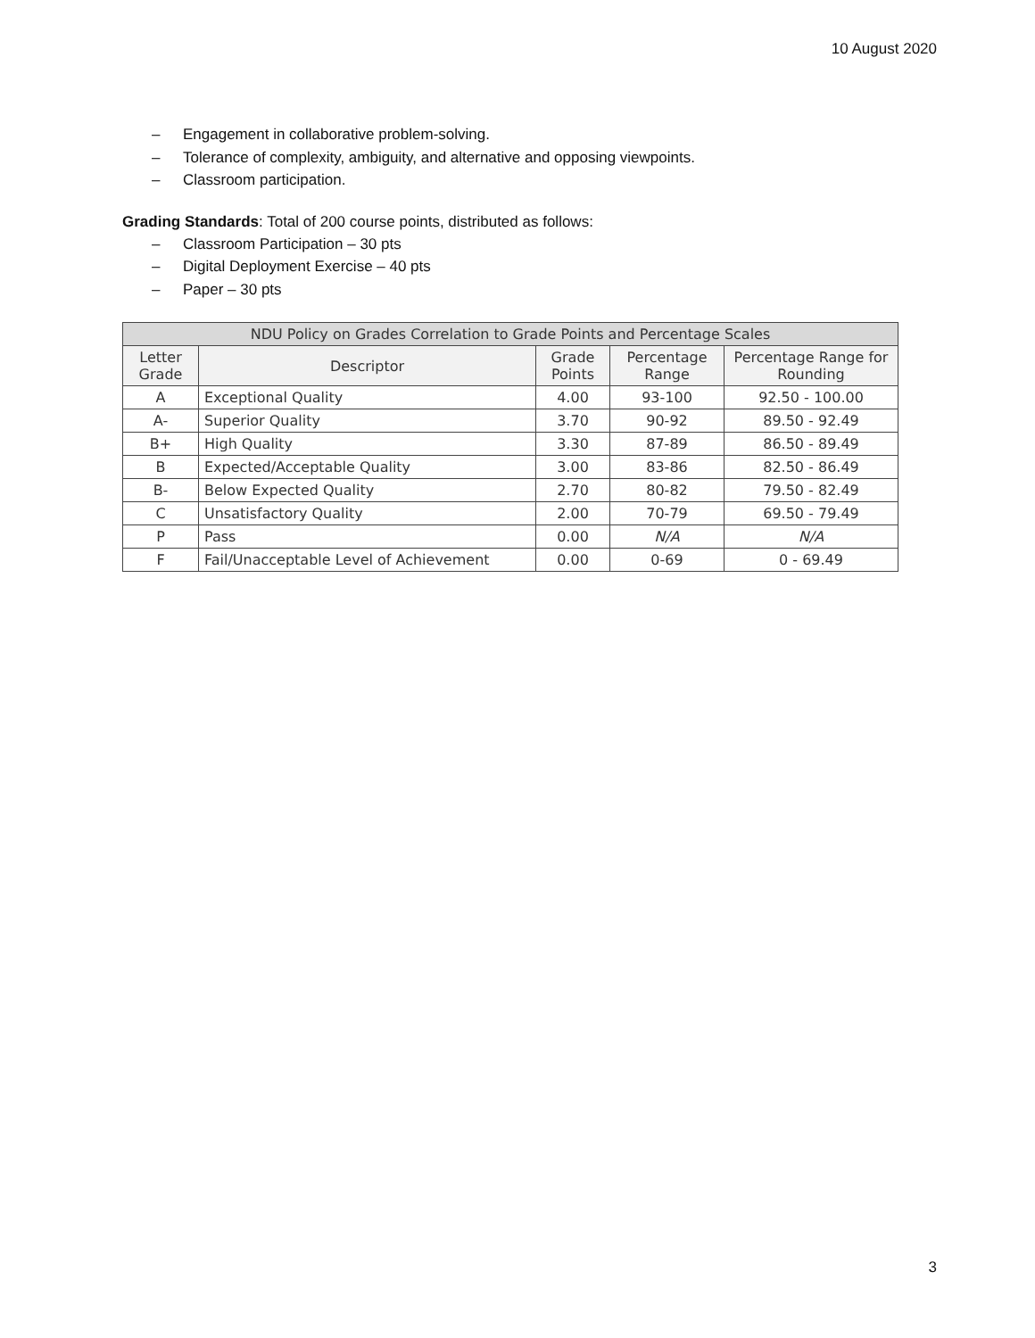10 August 2020
– Engagement in collaborative problem-solving.
– Tolerance of complexity, ambiguity, and alternative and opposing viewpoints.
– Classroom participation.
Grading Standards: Total of 200 course points, distributed as follows:
– Classroom Participation – 30 pts
– Digital Deployment Exercise – 40 pts
– Paper – 30 pts
| NDU Policy on Grades Correlation to Grade Points and Percentage Scales | | | | |
| --- | --- | --- | --- | --- |
| Letter Grade | Descriptor | Grade Points | Percentage Range | Percentage Range for Rounding |
| A | Exceptional Quality | 4.00 | 93-100 | 92.50 - 100.00 |
| A- | Superior Quality | 3.70 | 90-92 | 89.50 - 92.49 |
| B+ | High Quality | 3.30 | 87-89 | 86.50 - 89.49 |
| B | Expected/Acceptable Quality | 3.00 | 83-86 | 82.50 - 86.49 |
| B- | Below Expected Quality | 2.70 | 80-82 | 79.50 - 82.49 |
| C | Unsatisfactory Quality | 2.00 | 70-79 | 69.50 - 79.49 |
| P | Pass | 0.00 | N/A | N/A |
| F | Fail/Unacceptable Level of Achievement | 0.00 | 0-69 | 0 - 69.49 |
3